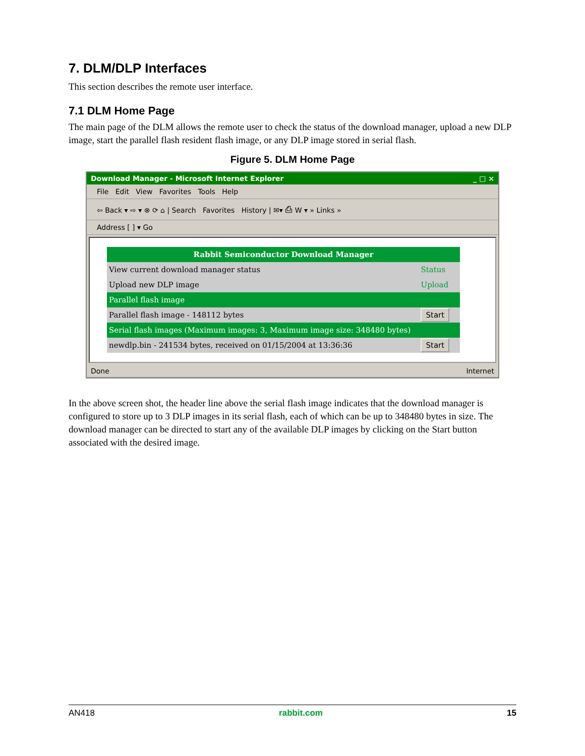7. DLM/DLP Interfaces
This section describes the remote user interface.
7.1 DLM Home Page
The main page of the DLM allows the remote user to check the status of the download manager, upload a new DLP image, start the parallel flash resident flash image, or any DLP image stored in serial flash.
Figure 5. DLM Home Page
Download Manager - Microsoft Internet Explorer _ □ ×
File Edit View Favorites Tools Help
⇦ Back ▾ ⇨ ▾ ⊗ ⟳ ⌂ | Search Favorites History | ✉▾ ⎙ W ▾ » Links »
Address [ ] ▾ Go
| Rabbit Semiconductor Download Manager | |
| --- | --- |
| View current download manager status | Status |
| Upload new DLP image | Upload |
| Parallel flash image | |
| Parallel flash image - 148112 bytes | Start |
| Serial flash images (Maximum images: 3, Maximum image size: 348480 bytes) | |
| newdlp.bin - 241534 bytes, received on 01/15/2004 at 13:36:36 | Start |
Done Internet
In the above screen shot, the header line above the serial flash image indicates that the download manager is configured to store up to 3 DLP images in its serial flash, each of which can be up to 348480 bytes in size. The download manager can be directed to start any of the available DLP images by clicking on the Start button associated with the desired image.
AN418 rabbit.com 15